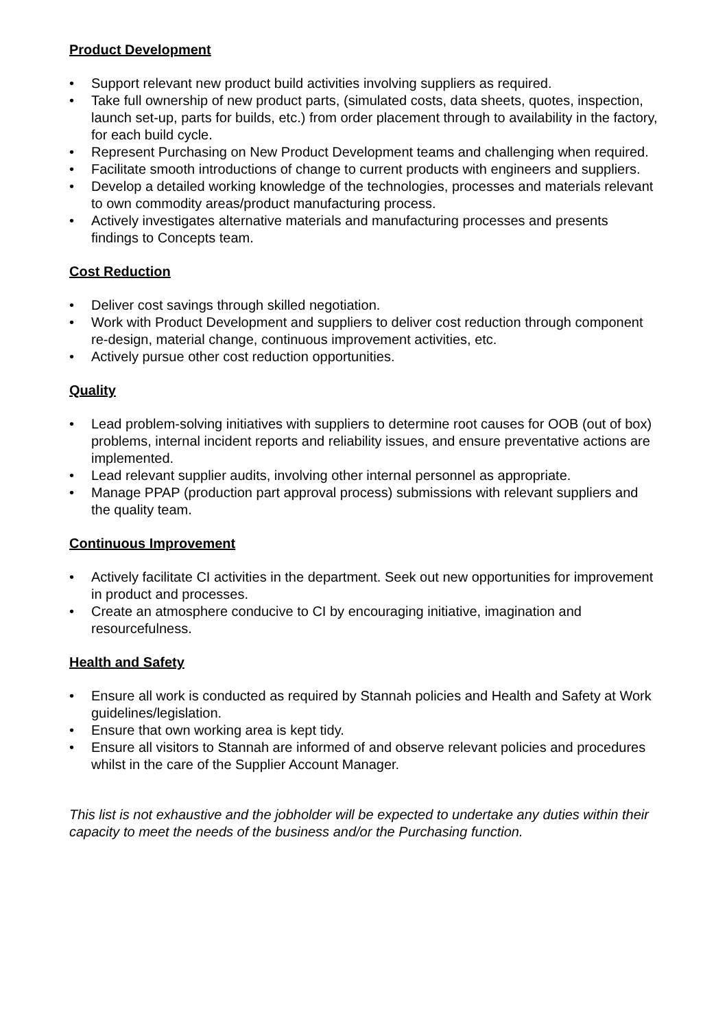Product Development
• Support relevant new product build activities involving suppliers as required.
• Take full ownership of new product parts, (simulated costs, data sheets, quotes, inspection, launch set-up, parts for builds, etc.) from order placement through to availability in the factory, for each build cycle.
• Represent Purchasing on New Product Development teams and challenging when required.
• Facilitate smooth introductions of change to current products with engineers and suppliers.
• Develop a detailed working knowledge of the technologies, processes and materials relevant to own commodity areas/product manufacturing process.
• Actively investigates alternative materials and manufacturing processes and presents findings to Concepts team.
Cost Reduction
• Deliver cost savings through skilled negotiation.
• Work with Product Development and suppliers to deliver cost reduction through component re-design, material change, continuous improvement activities, etc.
• Actively pursue other cost reduction opportunities.
Quality
• Lead problem-solving initiatives with suppliers to determine root causes for OOB (out of box) problems, internal incident reports and reliability issues, and ensure preventative actions are implemented.
• Lead relevant supplier audits, involving other internal personnel as appropriate.
• Manage PPAP (production part approval process) submissions with relevant suppliers and the quality team.
Continuous Improvement
• Actively facilitate CI activities in the department. Seek out new opportunities for improvement in product and processes.
• Create an atmosphere conducive to CI by encouraging initiative, imagination and resourcefulness.
Health and Safety
• Ensure all work is conducted as required by Stannah policies and Health and Safety at Work guidelines/legislation.
• Ensure that own working area is kept tidy.
• Ensure all visitors to Stannah are informed of and observe relevant policies and procedures whilst in the care of the Supplier Account Manager.
This list is not exhaustive and the jobholder will be expected to undertake any duties within their capacity to meet the needs of the business and/or the Purchasing function.